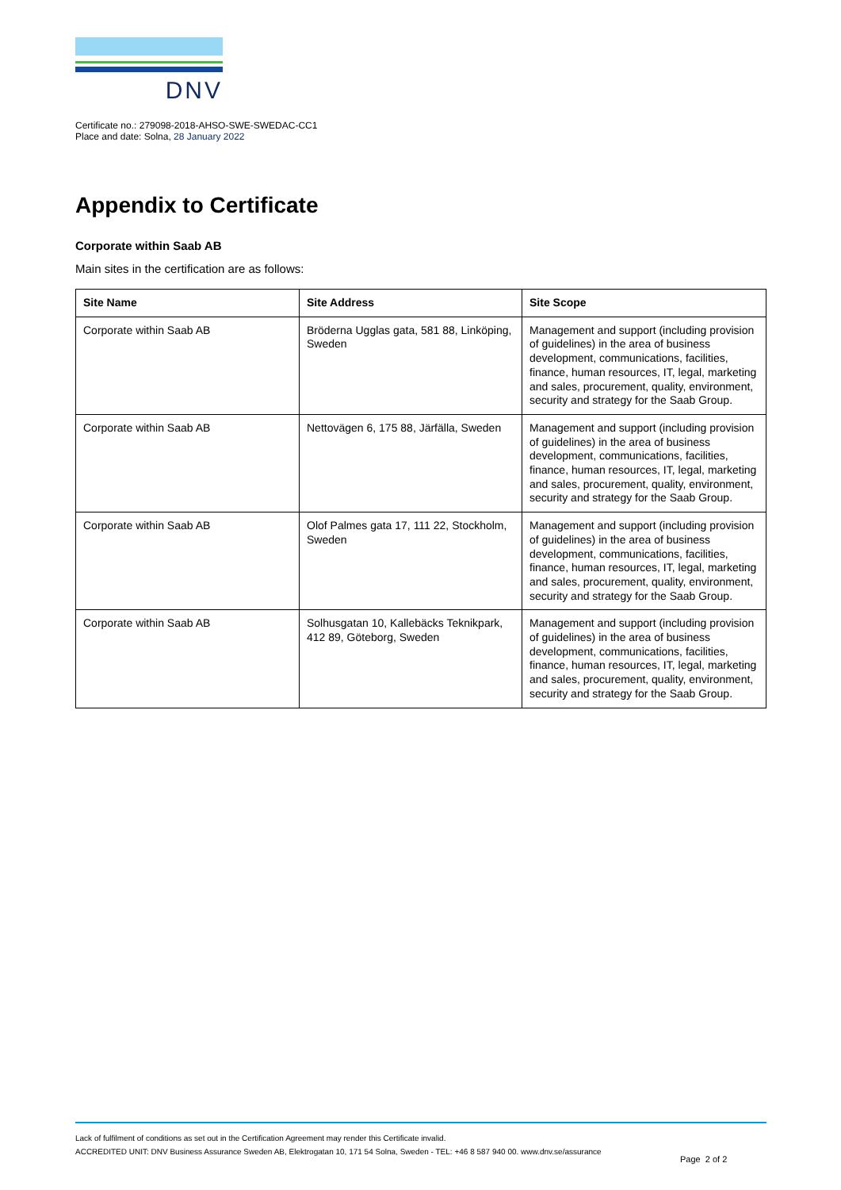DNV
Certificate no.: 279098-2018-AHSO-SWE-SWEDAC-CC1
Place and date: Solna, 28 January 2022
Appendix to Certificate
Corporate within Saab AB
Main sites in the certification are as follows:
| Site Name | Site Address | Site Scope |
| --- | --- | --- |
| Corporate within Saab AB | Bröderna Ugglas gata, 581 88, Linköping, Sweden | Management and support (including provision of guidelines) in the area of business development, communications, facilities, finance, human resources, IT, legal, marketing and sales, procurement, quality, environment, security and strategy for the Saab Group. |
| Corporate within Saab AB | Nettovägen 6, 175 88, Järfälla, Sweden | Management and support (including provision of guidelines) in the area of business development, communications, facilities, finance, human resources, IT, legal, marketing and sales, procurement, quality, environment, security and strategy for the Saab Group. |
| Corporate within Saab AB | Olof Palmes gata 17, 111 22, Stockholm, Sweden | Management and support (including provision of guidelines) in the area of business development, communications, facilities, finance, human resources, IT, legal, marketing and sales, procurement, quality, environment, security and strategy for the Saab Group. |
| Corporate within Saab AB | Solhusgatan 10, Kallebäcks Teknikpark, 412 89, Göteborg, Sweden | Management and support (including provision of guidelines) in the area of business development, communications, facilities, finance, human resources, IT, legal, marketing and sales, procurement, quality, environment, security and strategy for the Saab Group. |
Lack of fulfilment of conditions as set out in the Certification Agreement may render this Certificate invalid.
ACCREDITED UNIT: DNV Business Assurance Sweden AB, Elektrogatan 10, 171 54 Solna, Sweden - TEL: +46 8 587 940 00. www.dnv.se/assurance
Page 2 of 2